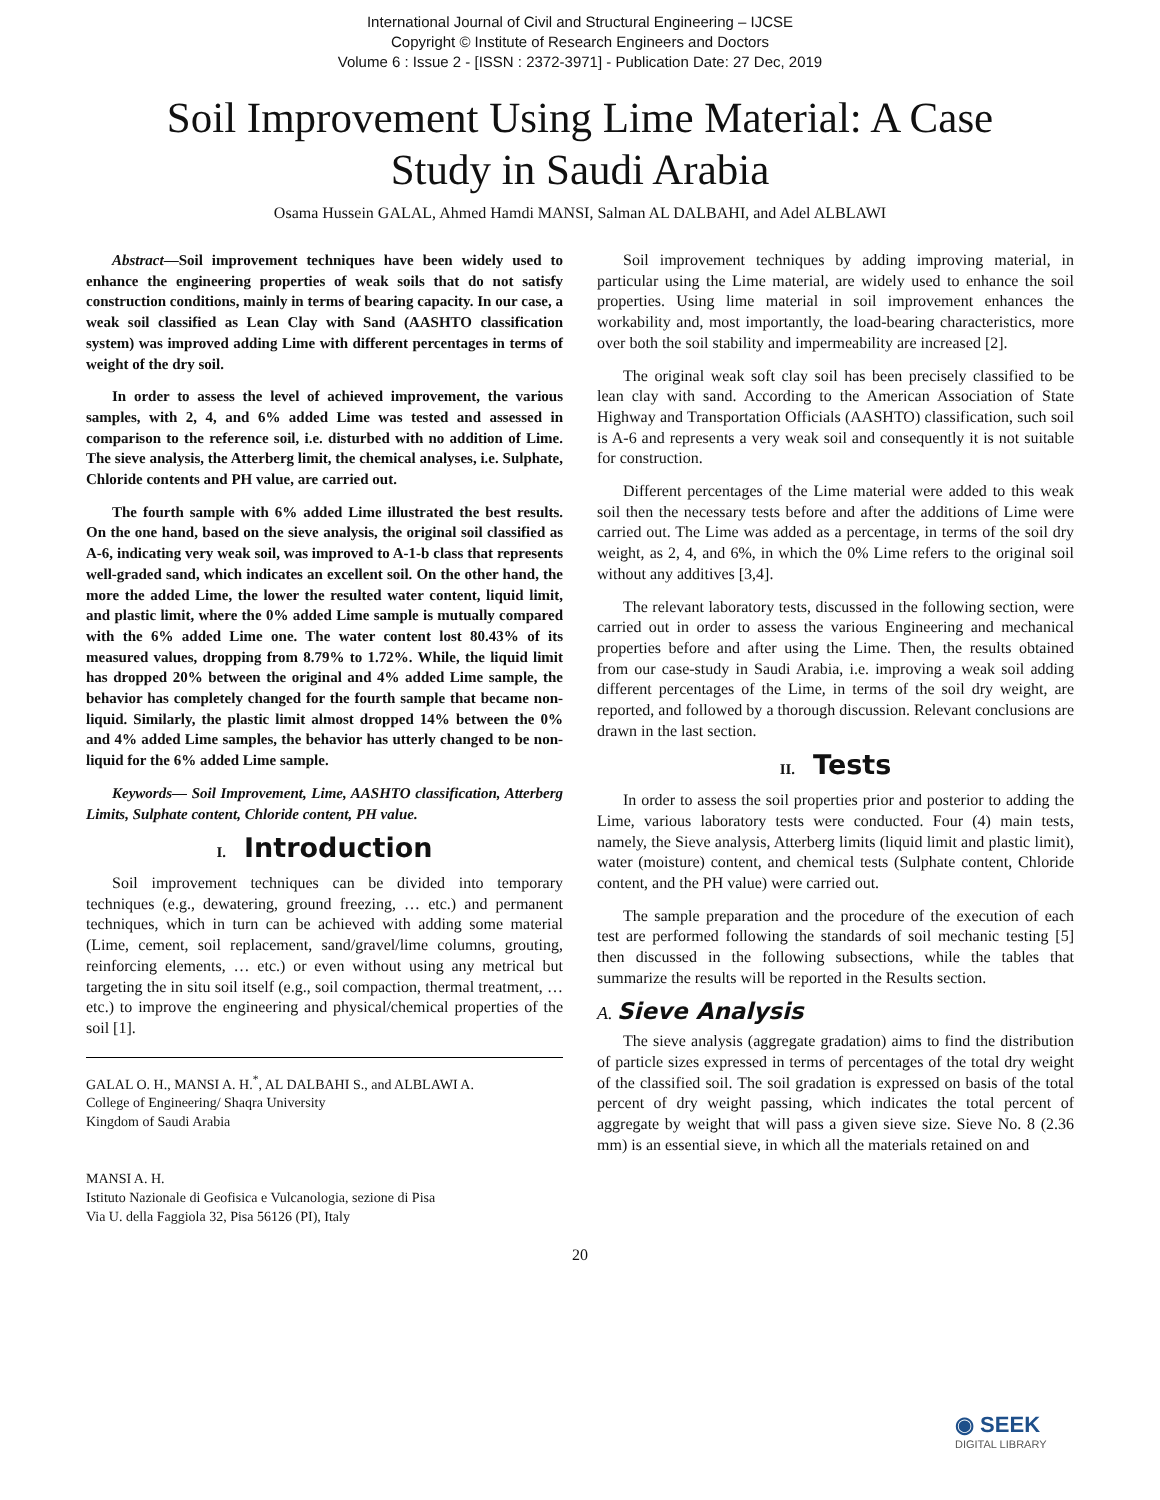International Journal of Civil and Structural Engineering – IJCSE
Copyright © Institute of Research Engineers and Doctors
Volume 6 : Issue 2 - [ISSN : 2372-3971] - Publication Date: 27 Dec, 2019
Soil Improvement Using Lime Material: A Case Study in Saudi Arabia
Osama Hussein GALAL, Ahmed Hamdi MANSI, Salman AL DALBAHI, and Adel ALBLAWI
Abstract—Soil improvement techniques have been widely used to enhance the engineering properties of weak soils that do not satisfy construction conditions, mainly in terms of bearing capacity. In our case, a weak soil classified as Lean Clay with Sand (AASHTO classification system) was improved adding Lime with different percentages in terms of weight of the dry soil.
In order to assess the level of achieved improvement, the various samples, with 2, 4, and 6% added Lime was tested and assessed in comparison to the reference soil, i.e. disturbed with no addition of Lime. The sieve analysis, the Atterberg limit, the chemical analyses, i.e. Sulphate, Chloride contents and PH value, are carried out.
The fourth sample with 6% added Lime illustrated the best results. On the one hand, based on the sieve analysis, the original soil classified as A-6, indicating very weak soil, was improved to A-1-b class that represents well-graded sand, which indicates an excellent soil. On the other hand, the more the added Lime, the lower the resulted water content, liquid limit, and plastic limit, where the 0% added Lime sample is mutually compared with the 6% added Lime one. The water content lost 80.43% of its measured values, dropping from 8.79% to 1.72%. While, the liquid limit has dropped 20% between the original and 4% added Lime sample, the behavior has completely changed for the fourth sample that became non-liquid. Similarly, the plastic limit almost dropped 14% between the 0% and 4% added Lime samples, the behavior has utterly changed to be non-liquid for the 6% added Lime sample.
Keywords— Soil Improvement, Lime, AASHTO classification, Atterberg Limits, Sulphate content, Chloride content, PH value.
I. Introduction
Soil improvement techniques can be divided into temporary techniques (e.g., dewatering, ground freezing, … etc.) and permanent techniques, which in turn can be achieved with adding some material (Lime, cement, soil replacement, sand/gravel/lime columns, grouting, reinforcing elements, … etc.) or even without using any metrical but targeting the in situ soil itself (e.g., soil compaction, thermal treatment, … etc.) to improve the engineering and physical/chemical properties of the soil [1].
GALAL O. H., MANSI A. H.<sup>*</sup>, AL DALBAHI S., and ALBLAWI A.
College of Engineering/ Shaqra University
Kingdom of Saudi Arabia
MANSI A. H.
Istituto Nazionale di Geofisica e Vulcanologia, sezione di Pisa
Via U. della Faggiola 32, Pisa 56126 (PI), Italy
Soil improvement techniques by adding improving material, in particular using the Lime material, are widely used to enhance the soil properties. Using lime material in soil improvement enhances the workability and, most importantly, the load-bearing characteristics, more over both the soil stability and impermeability are increased [2].
The original weak soft clay soil has been precisely classified to be lean clay with sand. According to the American Association of State Highway and Transportation Officials (AASHTO) classification, such soil is A-6 and represents a very weak soil and consequently it is not suitable for construction.
Different percentages of the Lime material were added to this weak soil then the necessary tests before and after the additions of Lime were carried out. The Lime was added as a percentage, in terms of the soil dry weight, as 2, 4, and 6%, in which the 0% Lime refers to the original soil without any additives [3,4].
The relevant laboratory tests, discussed in the following section, were carried out in order to assess the various Engineering and mechanical properties before and after using the Lime. Then, the results obtained from our case-study in Saudi Arabia, i.e. improving a weak soil adding different percentages of the Lime, in terms of the soil dry weight, are reported, and followed by a thorough discussion. Relevant conclusions are drawn in the last section.
II. Tests
In order to assess the soil properties prior and posterior to adding the Lime, various laboratory tests were conducted. Four (4) main tests, namely, the Sieve analysis, Atterberg limits (liquid limit and plastic limit), water (moisture) content, and chemical tests (Sulphate content, Chloride content, and the PH value) were carried out.
The sample preparation and the procedure of the execution of each test are performed following the standards of soil mechanic testing [5] then discussed in the following subsections, while the tables that summarize the results will be reported in the Results section.
A. Sieve Analysis
The sieve analysis (aggregate gradation) aims to find the distribution of particle sizes expressed in terms of percentages of the total dry weight of the classified soil. The soil gradation is expressed on basis of the total percent of dry weight passing, which indicates the total percent of aggregate by weight that will pass a given sieve size. Sieve No. 8 (2.36 mm) is an essential sieve, in which all the materials retained on and
20
◉ SEEK
DIGITAL LIBRARY